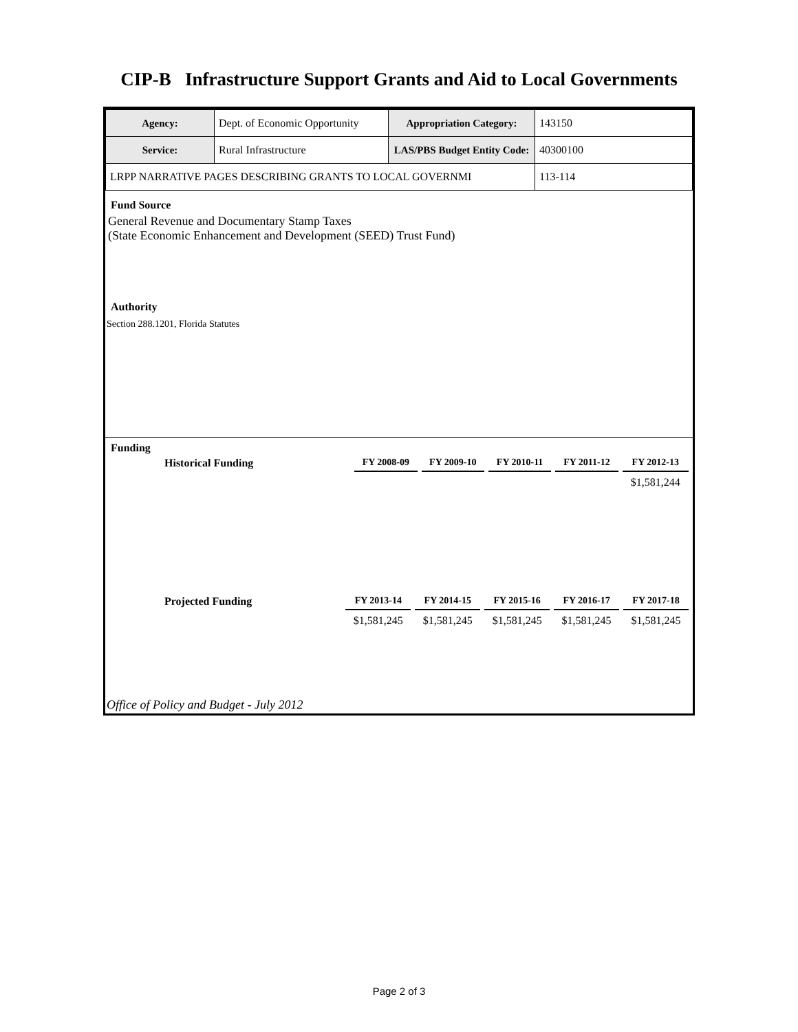CIP-B Infrastructure Support Grants and Aid to Local Governments
| Agency: | Dept. of Economic Opportunity | Appropriation Category: | 143150 |
| Service: | Rural Infrastructure | LAS/PBS Budget Entity Code: | 40300100 |
| LRPP NARRATIVE PAGES DESCRIBING GRANTS TO LOCAL GOVERNMI | | | 113-114 |
Fund Source
General Revenue and Documentary Stamp Taxes
(State Economic Enhancement and Development (SEED) Trust Fund)
Authority
Section 288.1201, Florida Statutes
Funding
| Historical Funding | FY 2008-09 | FY 2009-10 | FY 2010-11 | FY 2011-12 | FY 2012-13 |
| --- | --- | --- | --- | --- | --- |
| | | | | | $1,581,244 |
| Projected Funding | FY 2013-14 | FY 2014-15 | FY 2015-16 | FY 2016-17 | FY 2017-18 |
| --- | --- | --- | --- | --- | --- |
| | $1,581,245 | $1,581,245 | $1,581,245 | $1,581,245 | $1,581,245 |
Office of Policy and Budget - July 2012
Page 2 of 3